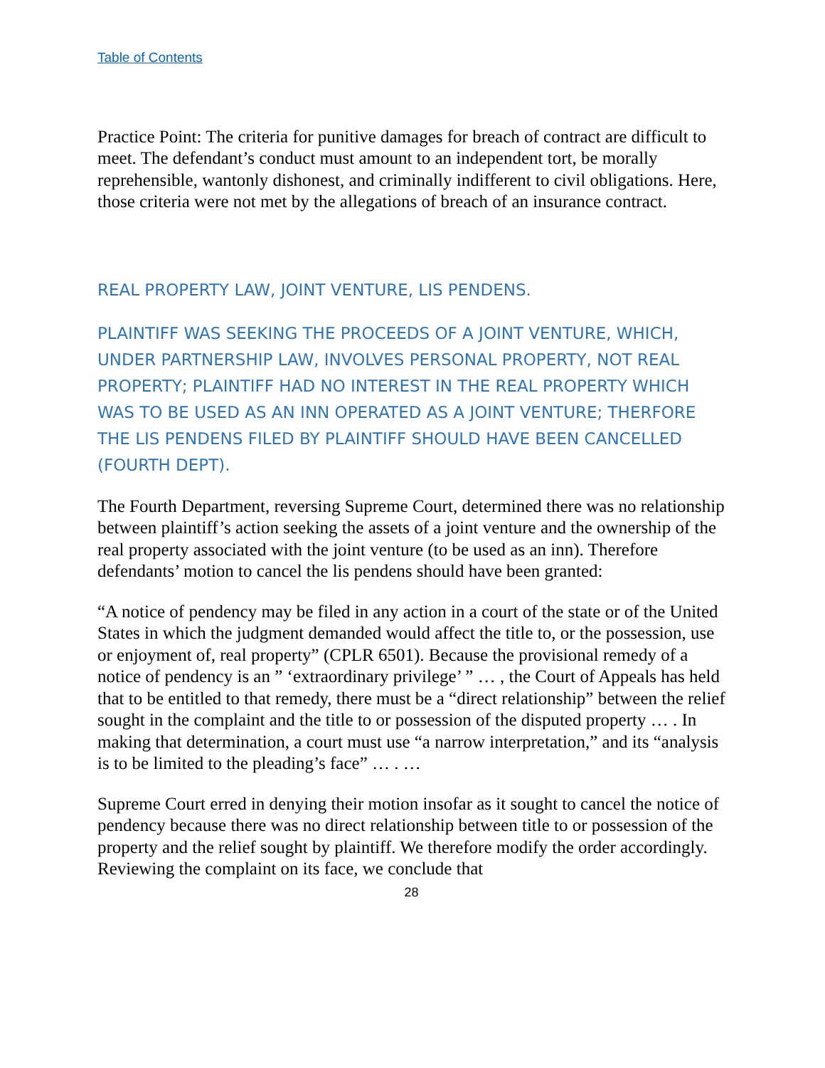Table of Contents
Practice Point: The criteria for punitive damages for breach of contract are difficult to meet. The defendant’s conduct must amount to an independent tort, be morally reprehensible, wantonly dishonest, and criminally indifferent to civil obligations. Here, those criteria were not met by the allegations of breach of an insurance contract.
REAL PROPERTY LAW, JOINT VENTURE, LIS PENDENS.
PLAINTIFF WAS SEEKING THE PROCEEDS OF A JOINT VENTURE, WHICH, UNDER PARTNERSHIP LAW, INVOLVES PERSONAL PROPERTY, NOT REAL PROPERTY; PLAINTIFF HAD NO INTEREST IN THE REAL PROPERTY WHICH WAS TO BE USED AS AN INN OPERATED AS A JOINT VENTURE; THERFORE THE LIS PENDENS FILED BY PLAINTIFF SHOULD HAVE BEEN CANCELLED (FOURTH DEPT).
The Fourth Department, reversing Supreme Court, determined there was no relationship between plaintiff’s action seeking the assets of a joint venture and the ownership of the real property associated with the joint venture (to be used as an inn). Therefore defendants’ motion to cancel the lis pendens should have been granted:
“A notice of pendency may be filed in any action in a court of the state or of the United States in which the judgment demanded would affect the title to, or the possession, use or enjoyment of, real property” (CPLR 6501). Because the provisional remedy of a notice of pendency is an ” ‘extraordinary privilege’ ” … , the Court of Appeals has held that to be entitled to that remedy, there must be a “direct relationship” between the relief sought in the complaint and the title to or possession of the disputed property … . In making that determination, a court must use “a narrow interpretation,” and its “analysis is to be limited to the pleading’s face” … . …
Supreme Court erred in denying their motion insofar as it sought to cancel the notice of pendency because there was no direct relationship between title to or possession of the property and the relief sought by plaintiff. We therefore modify the order accordingly. Reviewing the complaint on its face, we conclude that
28